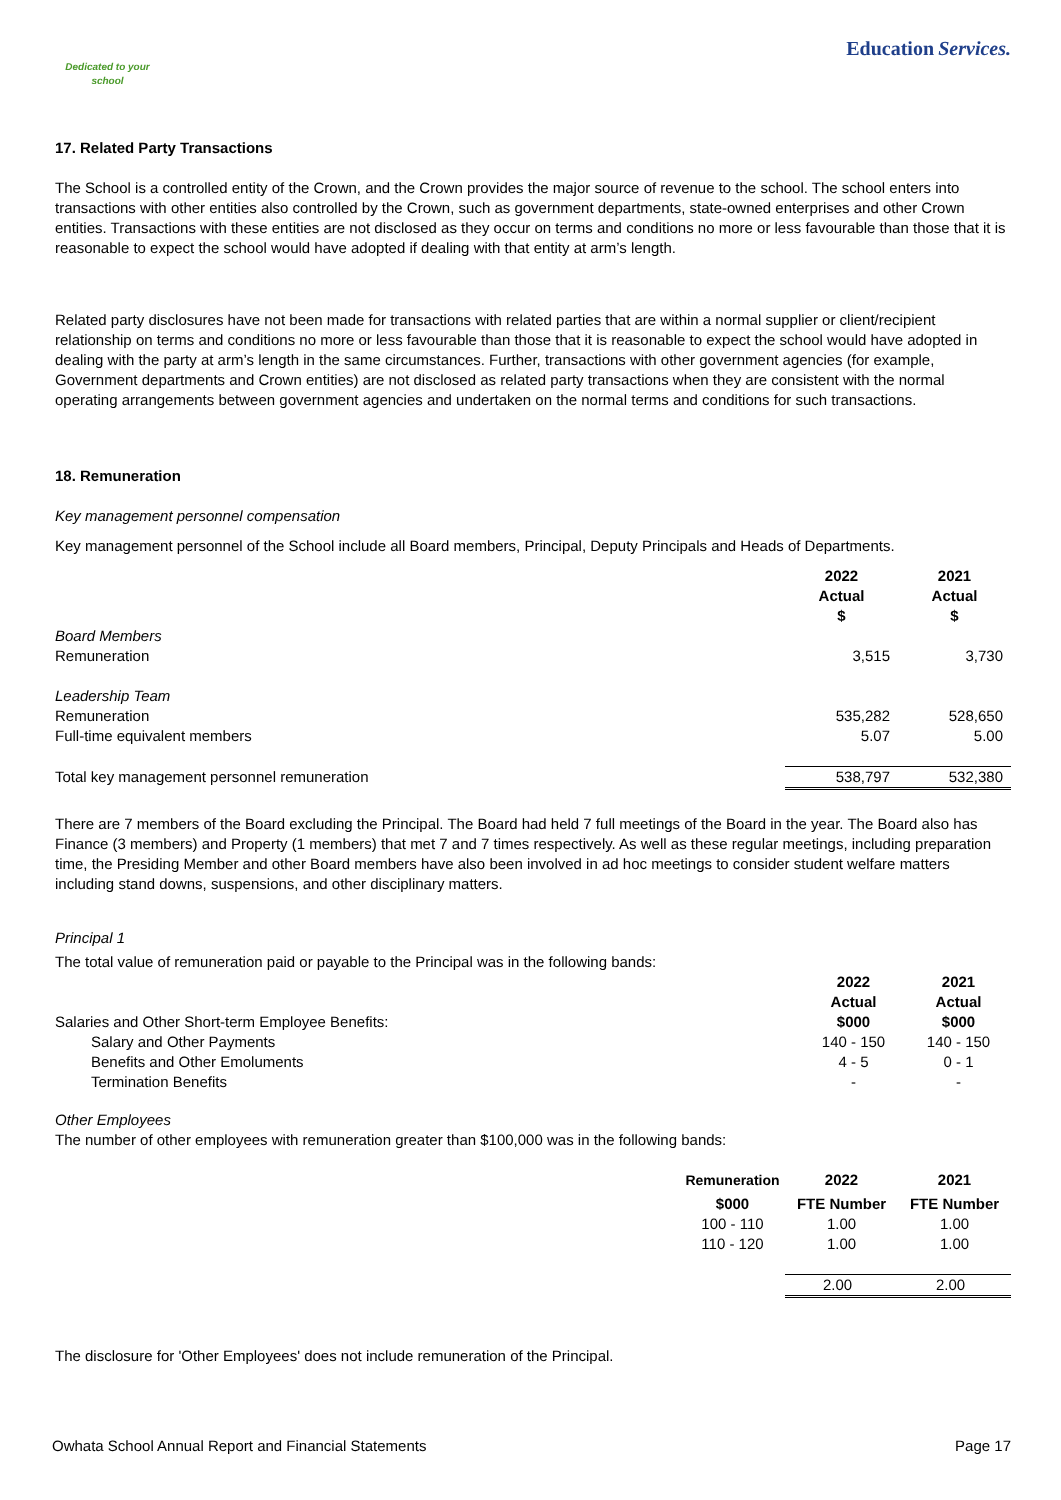Education Services.
Dedicated to your school
17. Related Party Transactions
The School is a controlled entity of the Crown, and the Crown provides the major source of revenue to the school. The school enters into transactions with other entities also controlled by the Crown, such as government departments, state-owned enterprises and other Crown entities. Transactions with these entities are not disclosed as they occur on terms and conditions no more or less favourable than those that it is reasonable to expect the school would have adopted if dealing with that entity at arm’s length.
Related party disclosures have not been made for transactions with related parties that are within a normal supplier or client/recipient relationship on terms and conditions no more or less favourable than those that it is reasonable to expect the school would have adopted in dealing with the party at arm’s length in the same circumstances. Further, transactions with other government agencies (for example, Government departments and Crown entities) are not disclosed as related party transactions when they are consistent with the normal operating arrangements between government agencies and undertaken on the normal terms and conditions for such transactions.
18. Remuneration
Key management personnel compensation
Key management personnel of the School include all Board members, Principal, Deputy Principals and Heads of Departments.
| | 2022 Actual $ | 2021 Actual $ |
| Board Members | | |
| Remuneration | 3,515 | 3,730 |
| Leadership Team | | |
| Remuneration | 535,282 | 528,650 |
| Full-time equivalent members | 5.07 | 5.00 |
| Total key management personnel remuneration | 538,797 | 532,380 |
There are 7 members of the Board excluding the Principal. The Board had held 7 full meetings of the Board in the year. The Board also has Finance (3 members) and Property (1 members) that met 7 and 7 times respectively. As well as these regular meetings, including preparation time, the Presiding Member and other Board members have also been involved in ad hoc meetings to consider student welfare matters including stand downs, suspensions, and other disciplinary matters.
Principal 1
The total value of remuneration paid or payable to the Principal was in the following bands:
| | 2022 Actual | 2021 Actual |
| Salaries and Other Short-term Employee Benefits: | $000 | $000 |
| Salary and Other Payments | 140 - 150 | 140 - 150 |
| Benefits and Other Emoluments | 4 - 5 | 0 - 1 |
| Termination Benefits | - | - |
Other Employees
The number of other employees with remuneration greater than $100,000 was in the following bands:
| | Remuneration | 2022 | 2021 |
| | $000 | FTE Number | FTE Number |
| | 100 - 110 | 1.00 | 1.00 |
| | 110 - 120 | 1.00 | 1.00 |
| | | 2.00 | 2.00 |
The disclosure for 'Other Employees' does not include remuneration of the Principal.
Owhata School Annual Report and Financial Statements Page 17